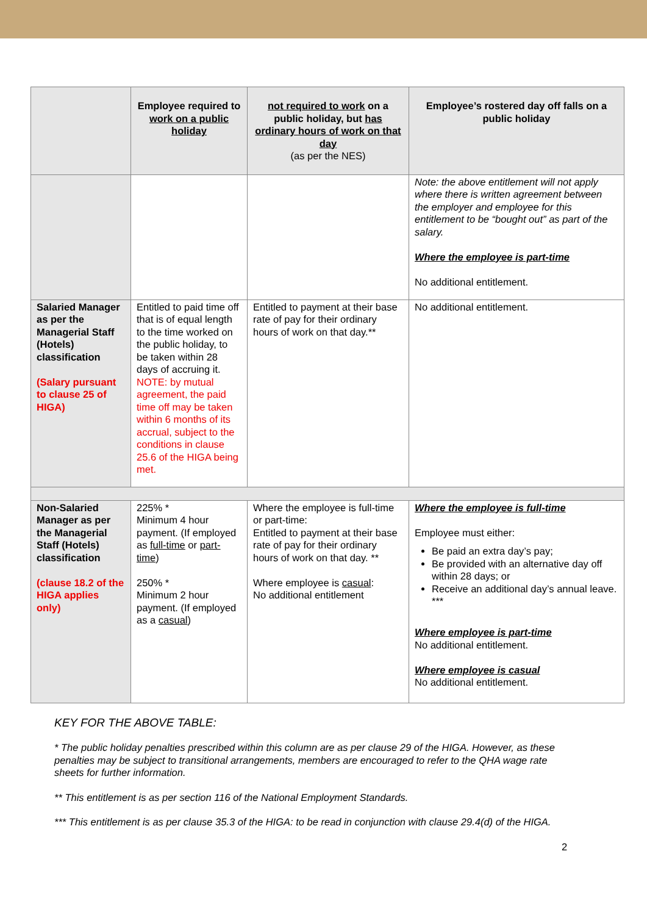| | Employee required to work on a public holiday | not required to work on a public holiday, but has ordinary hours of work on that day (as per the NES) | Employee’s rostered day off falls on a public holiday |
| --- | --- | --- | --- |
| | | | Note: the above entitlement will not apply where there is written agreement between the employer and employee for this entitlement to be “bought out” as part of the salary. Where the employee is part-time No additional entitlement. |
| Salaried Manager as per the Managerial Staff (Hotels) classification (Salary pursuant to clause 25 of HIGA) | Entitled to paid time off that is of equal length to the time worked on the public holiday, to be taken within 28 days of accruing it. NOTE: by mutual agreement, the paid time off may be taken within 6 months of its accrual, subject to the conditions in clause 25.6 of the HIGA being met. | Entitled to payment at their base rate of pay for their ordinary hours of work on that day.** | No additional entitlement. |
| Non-Salaried Manager as per the Managerial Staff (Hotels) classification (clause 18.2 of the HIGA applies only) | 225% * Minimum 4 hour payment. (If employed as full-time or part-time ) 250% * Minimum 2 hour payment. (If employed as a casual ) | Where the employee is full-time or part-time: Entitled to payment at their base rate of pay for their ordinary hours of work on that day. ** Where employee is casual : No additional entitlement | Where the employee is full-time Employee must either: Be paid an extra day’s pay; Be provided with an alternative day off within 28 days; or Receive an additional day’s annual leave. *** Where employee is part-time No additional entitlement. Where employee is casual No additional entitlement. |
KEY FOR THE ABOVE TABLE:
* The public holiday penalties prescribed within this column are as per clause 29 of the HIGA. However, as these penalties may be subject to transitional arrangements, members are encouraged to refer to the QHA wage rate sheets for further information.
** This entitlement is as per section 116 of the National Employment Standards.
*** This entitlement is as per clause 35.3 of the HIGA: to be read in conjunction with clause 29.4(d) of the HIGA.
2